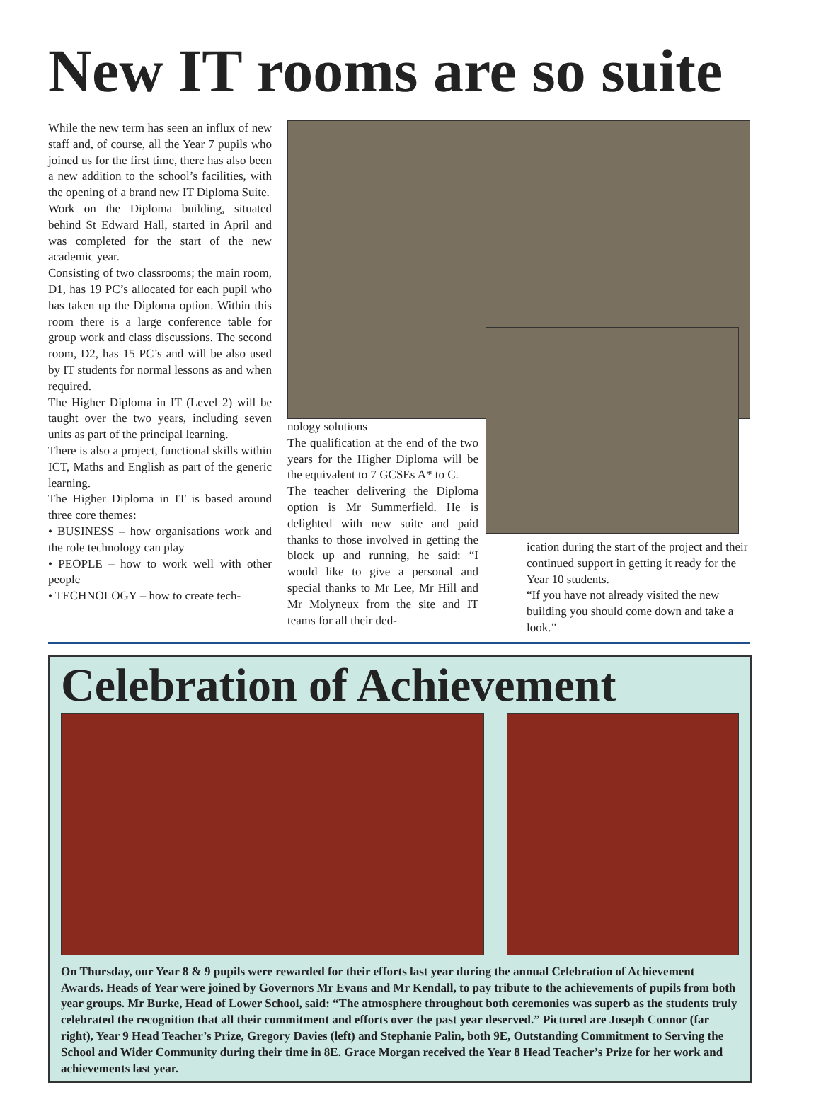New IT rooms are so suite
While the new term has seen an influx of new staff and, of course, all the Year 7 pupils who joined us for the first time, there has also been a new addition to the school’s facilities, with the opening of a brand new IT Diploma Suite.
Work on the Diploma building, situated behind St Edward Hall, started in April and was completed for the start of the new academic year.
Consisting of two classrooms; the main room, D1, has 19 PC’s allocated for each pupil who has taken up the Diploma option. Within this room there is a large conference table for group work and class discussions. The second room, D2, has 15 PC’s and will be also used by IT students for normal lessons as and when required.
The Higher Diploma in IT (Level 2) will be taught over the two years, including seven units as part of the principal learning.
There is also a project, functional skills within ICT, Maths and English as part of the generic learning.
The Higher Diploma in IT is based around three core themes:
• BUSINESS – how organisations work and the role technology can play
• PEOPLE – how to work well with other people
• TECHNOLOGY – how to create tech-
nology solutions
The qualification at the end of the two years for the Higher Diploma will be the equivalent to 7 GCSEs A* to C.
The teacher delivering the Diploma option is Mr Summerfield. He is delighted with new suite and paid thanks to those involved in getting the block up and running, he said: “I would like to give a personal and special thanks to Mr Lee, Mr Hill and Mr Molyneux from the site and IT teams for all their ded-
ication during the start of the project and their continued support in getting it ready for the Year 10 students.
“If you have not already visited the new building you should come down and take a look.”
Celebration of Achievement
On Thursday, our Year 8 & 9 pupils were rewarded for their efforts last year during the annual Celebration of Achievement Awards. Heads of Year were joined by Governors Mr Evans and Mr Kendall, to pay tribute to the achievements of pupils from both year groups. Mr Burke, Head of Lower School, said: “The atmosphere throughout both ceremonies was superb as the students truly celebrated the recognition that all their commitment and efforts over the past year deserved.” Pictured are Joseph Connor (far right), Year 9 Head Teacher’s Prize, Gregory Davies (left) and Stephanie Palin, both 9E, Outstanding Commitment to Serving the School and Wider Community during their time in 8E. Grace Morgan received the Year 8 Head Teacher’s Prize for her work and achievements last year.